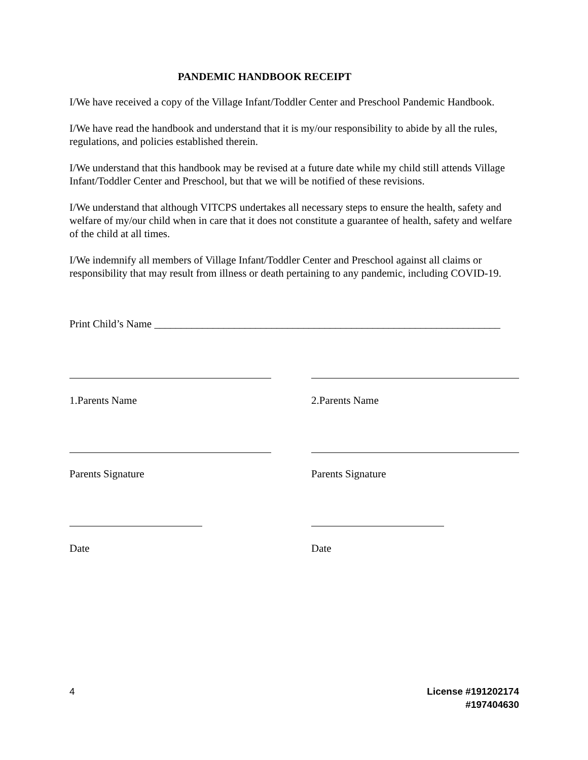PANDEMIC HANDBOOK RECEIPT
I/We have received a copy of the Village Infant/Toddler Center and Preschool Pandemic Handbook.
I/We have read the handbook and understand that it is my/our responsibility to abide by all the rules, regulations, and policies established therein.
I/We understand that this handbook may be revised at a future date while my child still attends Village Infant/Toddler Center and Preschool, but that we will be notified of these revisions.
I/We understand that although VITCPS undertakes all necessary steps to ensure the health, safety and welfare of my/our child when in care that it does not constitute a guarantee of health, safety and welfare of the child at all times.
I/We indemnify all members of Village Infant/Toddler Center and Preschool against all claims or responsibility that may result from illness or death pertaining to any pandemic, including COVID-19.
Print Child’s Name _________________________________________________________________
1.Parents Name 2.Parents Name
Parents Signature Parents Signature
Date Date
4 License #191202174
#197404630